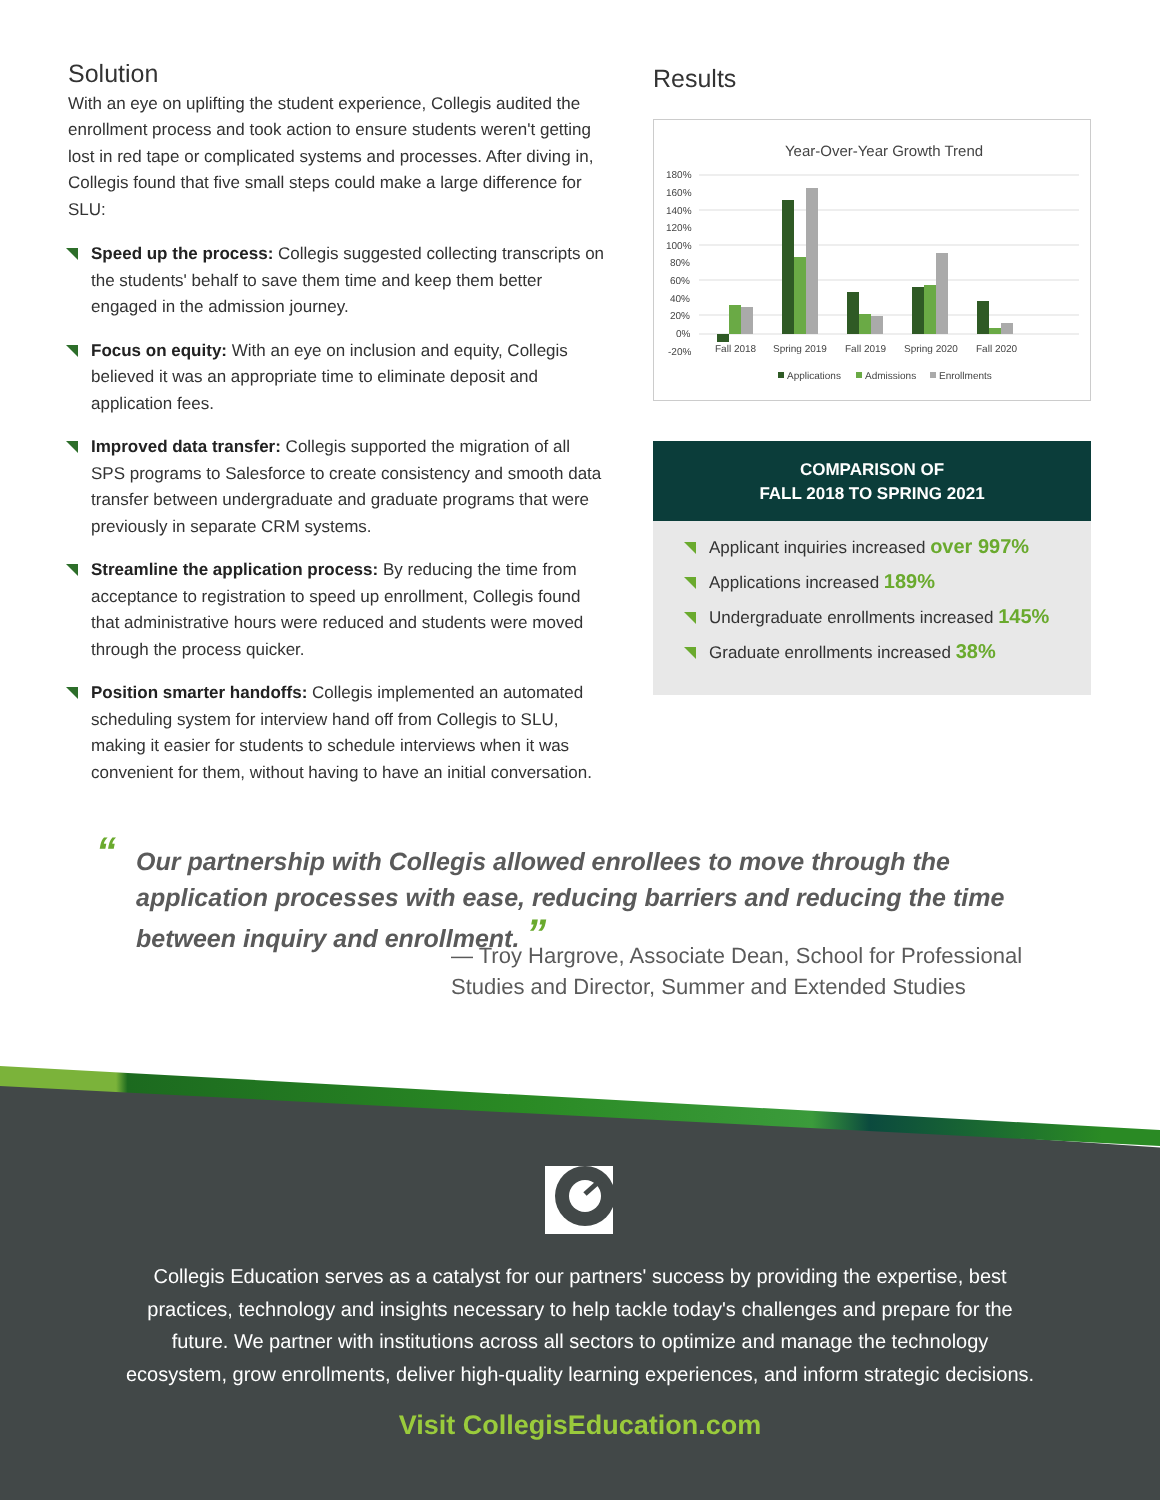Solution
With an eye on uplifting the student experience, Collegis audited the enrollment process and took action to ensure students weren't getting lost in red tape or complicated systems and processes. After diving in, Collegis found that five small steps could make a large difference for SLU:
Speed up the process: Collegis suggested collecting transcripts on the students' behalf to save them time and keep them better engaged in the admission journey.
Focus on equity: With an eye on inclusion and equity, Collegis believed it was an appropriate time to eliminate deposit and application fees.
Improved data transfer: Collegis supported the migration of all SPS programs to Salesforce to create consistency and smooth data transfer between undergraduate and graduate programs that were previously in separate CRM systems.
Streamline the application process: By reducing the time from acceptance to registration to speed up enrollment, Collegis found that administrative hours were reduced and students were moved through the process quicker.
Position smarter handoffs: Collegis implemented an automated scheduling system for interview hand off from Collegis to SLU, making it easier for students to schedule interviews when it was convenient for them, without having to have an initial conversation.
Results
Year-Over-Year Growth Trend
180%
160%
140%
120%
100%
80%
60%
40%
20%
0%
-20%
Fall 2018
Spring 2019
Fall 2019
Spring 2020
Fall 2020
Applications
Admissions
Enrollments
COMPARISON OF
FALL 2018 TO SPRING 2021
Applicant inquiries increased over 997%
Applications increased 189%
Undergraduate enrollments increased 145%
Graduate enrollments increased 38%
“Our partnership with Collegis allowed enrollees to move through the application processes with ease, reducing barriers and reducing the time between inquiry and enrollment. ”
— Troy Hargrove, Associate Dean, School for Professional Studies and Director, Summer and Extended Studies
Collegis Education serves as a catalyst for our partners' success by providing the expertise, best practices, technology and insights necessary to help tackle today's challenges and prepare for the future. We partner with institutions across all sectors to optimize and manage the technology ecosystem, grow enrollments, deliver high-quality learning experiences, and inform strategic decisions.
Visit CollegisEducation.com